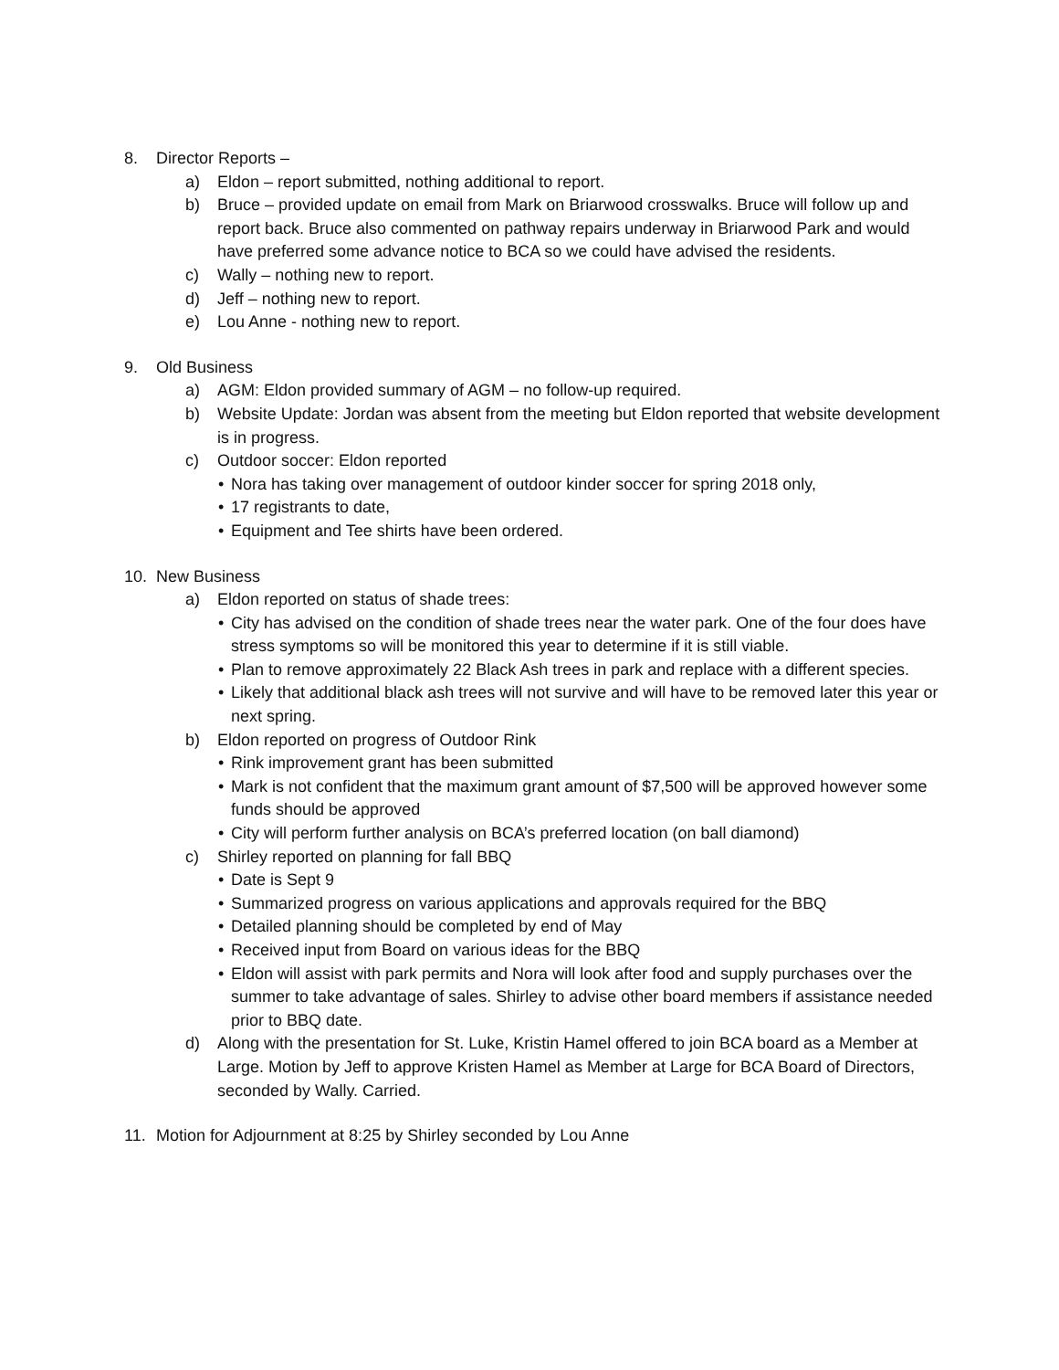8. Director Reports –
a) Eldon – report submitted, nothing additional to report.
b) Bruce – provided update on email from Mark on Briarwood crosswalks. Bruce will follow up and report back. Bruce also commented on pathway repairs underway in Briarwood Park and would have preferred some advance notice to BCA so we could have advised the residents.
c) Wally – nothing new to report.
d) Jeff – nothing new to report.
e) Lou Anne - nothing new to report.
9. Old Business
a) AGM: Eldon provided summary of AGM – no follow-up required.
b) Website Update: Jordan was absent from the meeting but Eldon reported that website development is in progress.
c) Outdoor soccer: Eldon reported
• Nora has taking over management of outdoor kinder soccer for spring 2018 only,
• 17 registrants to date,
• Equipment and Tee shirts have been ordered.
10. New Business
a) Eldon reported on status of shade trees:
• City has advised on the condition of shade trees near the water park. One of the four does have stress symptoms so will be monitored this year to determine if it is still viable.
• Plan to remove approximately 22 Black Ash trees in park and replace with a different species.
• Likely that additional black ash trees will not survive and will have to be removed later this year or next spring.
b) Eldon reported on progress of Outdoor Rink
• Rink improvement grant has been submitted
• Mark is not confident that the maximum grant amount of $7,500 will be approved however some funds should be approved
• City will perform further analysis on BCA’s preferred location (on ball diamond)
c) Shirley reported on planning for fall BBQ
• Date is Sept 9
• Summarized progress on various applications and approvals required for the BBQ
• Detailed planning should be completed by end of May
• Received input from Board on various ideas for the BBQ
• Eldon will assist with park permits and Nora will look after food and supply purchases over the summer to take advantage of sales. Shirley to advise other board members if assistance needed prior to BBQ date.
d) Along with the presentation for St. Luke, Kristin Hamel offered to join BCA board as a Member at Large. Motion by Jeff to approve Kristen Hamel as Member at Large for BCA Board of Directors, seconded by Wally. Carried.
11. Motion for Adjournment at 8:25 by Shirley seconded by Lou Anne